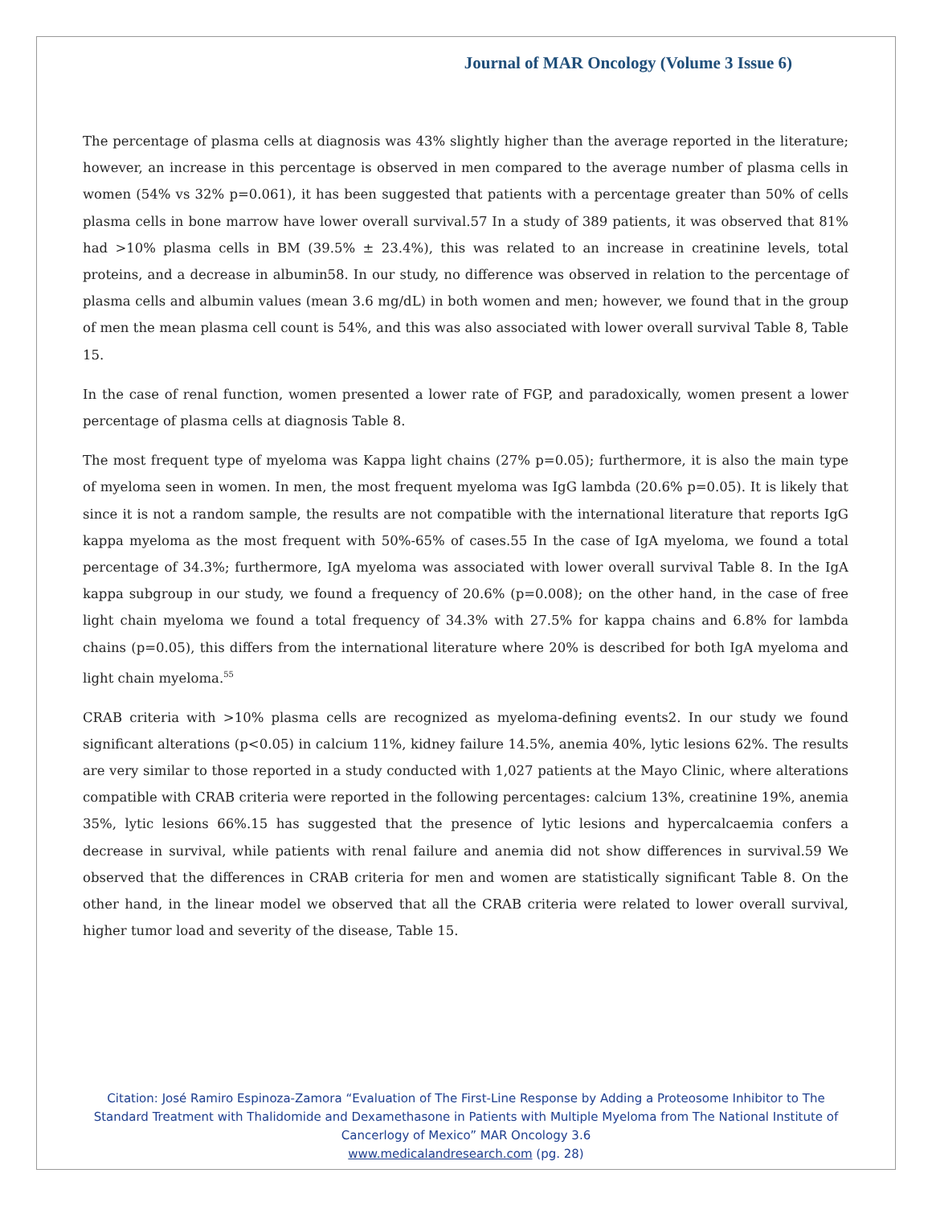Journal of MAR Oncology (Volume 3 Issue 6)
The percentage of plasma cells at diagnosis was 43% slightly higher than the average reported in the literature; however, an increase in this percentage is observed in men compared to the average number of plasma cells in women (54% vs 32% p=0.061), it has been suggested that patients with a percentage greater than 50% of cells plasma cells in bone marrow have lower overall survival.57 In a study of 389 patients, it was observed that 81% had >10% plasma cells in BM (39.5% ± 23.4%), this was related to an increase in creatinine levels, total proteins, and a decrease in albumin58. In our study, no difference was observed in relation to the percentage of plasma cells and albumin values (mean 3.6 mg/dL) in both women and men; however, we found that in the group of men the mean plasma cell count is 54%, and this was also associated with lower overall survival Table 8, Table 15.
In the case of renal function, women presented a lower rate of FGP, and paradoxically, women present a lower percentage of plasma cells at diagnosis Table 8.
The most frequent type of myeloma was Kappa light chains (27% p=0.05); furthermore, it is also the main type of myeloma seen in women. In men, the most frequent myeloma was IgG lambda (20.6% p=0.05). It is likely that since it is not a random sample, the results are not compatible with the international literature that reports IgG kappa myeloma as the most frequent with 50%-65% of cases.55 In the case of IgA myeloma, we found a total percentage of 34.3%; furthermore, IgA myeloma was associated with lower overall survival Table 8. In the IgA kappa subgroup in our study, we found a frequency of 20.6% (p=0.008); on the other hand, in the case of free light chain myeloma we found a total frequency of 34.3% with 27.5% for kappa chains and 6.8% for lambda chains (p=0.05), this differs from the international literature where 20% is described for both IgA myeloma and light chain myeloma.<sup>55</sup>
CRAB criteria with >10% plasma cells are recognized as myeloma-defining events2. In our study we found significant alterations (p<0.05) in calcium 11%, kidney failure 14.5%, anemia 40%, lytic lesions 62%. The results are very similar to those reported in a study conducted with 1,027 patients at the Mayo Clinic, where alterations compatible with CRAB criteria were reported in the following percentages: calcium 13%, creatinine 19%, anemia 35%, lytic lesions 66%.15 has suggested that the presence of lytic lesions and hypercalcaemia confers a decrease in survival, while patients with renal failure and anemia did not show differences in survival.59 We observed that the differences in CRAB criteria for men and women are statistically significant Table 8. On the other hand, in the linear model we observed that all the CRAB criteria were related to lower overall survival, higher tumor load and severity of the disease, Table 15.
Citation: José Ramiro Espinoza-Zamora “Evaluation of The First-Line Response by Adding a Proteosome Inhibitor to The Standard Treatment with Thalidomide and Dexamethasone in Patients with Multiple Myeloma from The National Institute of Cancerlogy of Mexico” MAR Oncology 3.6
www.medicalandresearch.com (pg. 28)